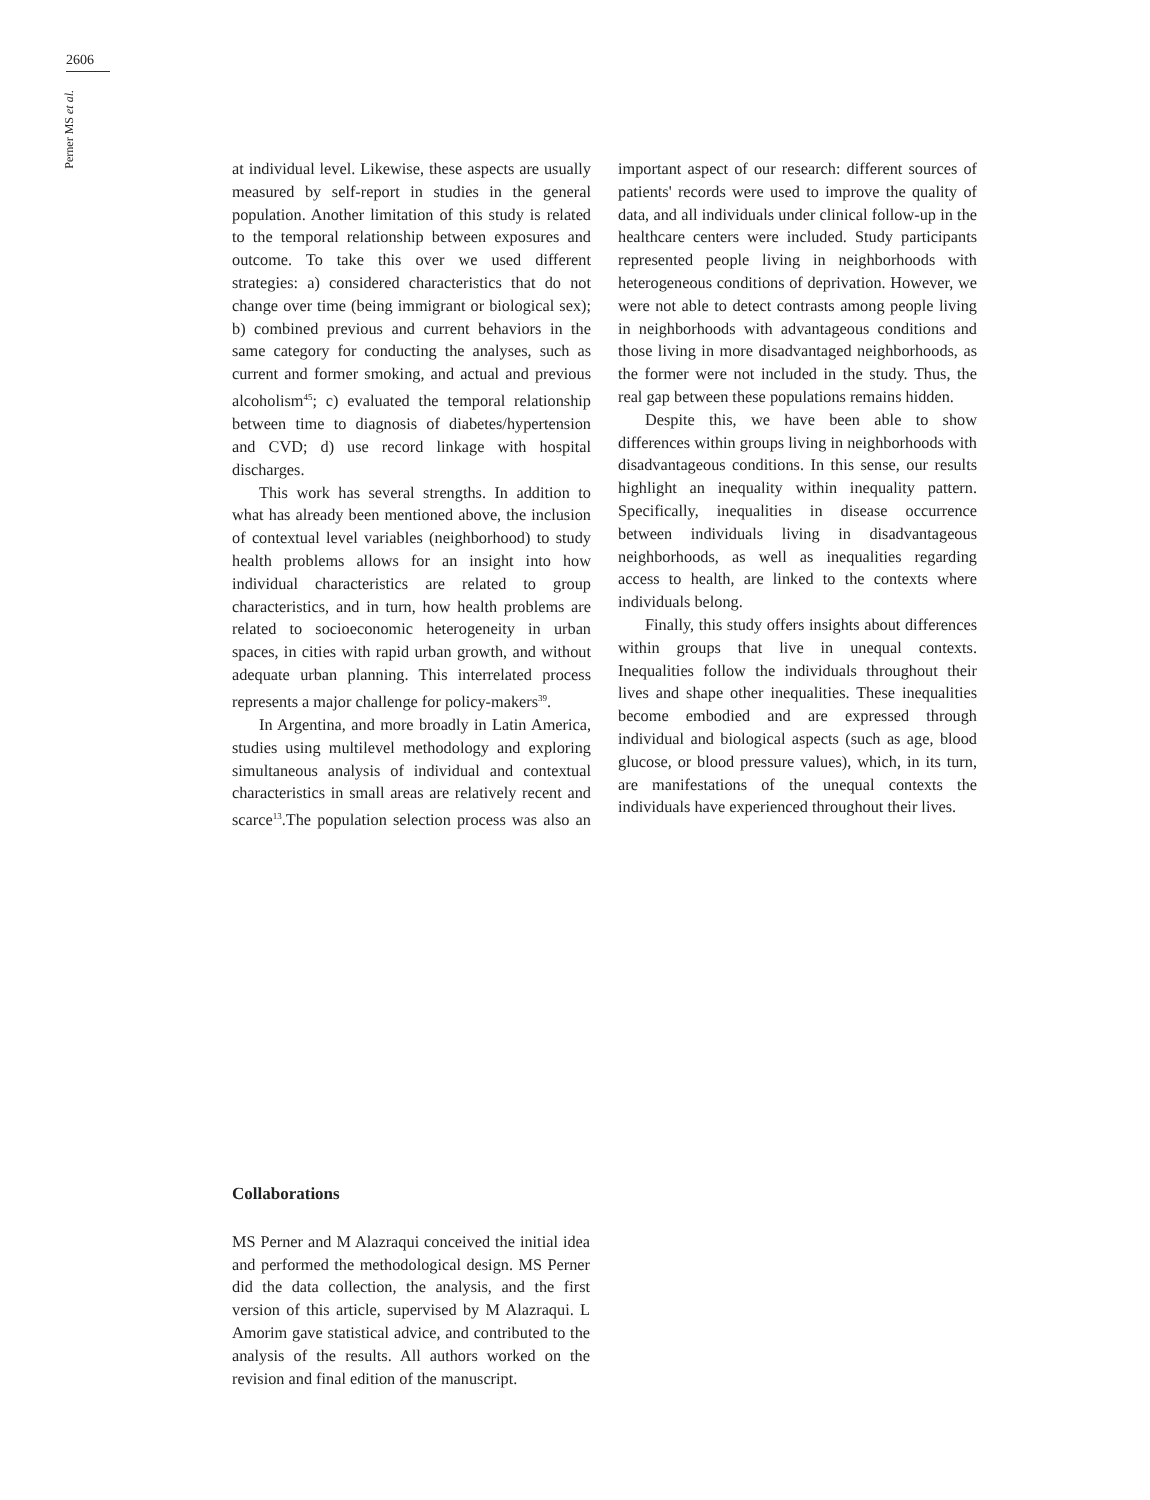2606
Perner MS et al.
at individual level. Likewise, these aspects are usually measured by self-report in studies in the general population. Another limitation of this study is related to the temporal relationship between exposures and outcome. To take this over we used different strategies: a) considered characteristics that do not change over time (being immigrant or biological sex); b) combined previous and current behaviors in the same category for conducting the analyses, such as current and former smoking, and actual and previous alcoholism<sup>45</sup>; c) evaluated the temporal relationship between time to diagnosis of diabetes/hypertension and CVD; d) use record linkage with hospital discharges.
This work has several strengths. In addition to what has already been mentioned above, the inclusion of contextual level variables (neighborhood) to study health problems allows for an insight into how individual characteristics are related to group characteristics, and in turn, how health problems are related to socioeconomic heterogeneity in urban spaces, in cities with rapid urban growth, and without adequate urban planning. This interrelated process represents a major challenge for policy-makers<sup>39</sup>.
In Argentina, and more broadly in Latin America, studies using multilevel methodology and exploring simultaneous analysis of individual and contextual characteristics in small areas are relatively recent and scarce<sup>13</sup>.The population selection process was also an important aspect of our research: different sources of patients' records were used to improve the quality of data, and all individuals under clinical follow-up in the healthcare centers were included. Study participants represented people living in neighborhoods with heterogeneous conditions of deprivation. However, we were not able to detect contrasts among people living in neighborhoods with advantageous conditions and those living in more disadvantaged neighborhoods, as the former were not included in the study. Thus, the real gap between these populations remains hidden.
Despite this, we have been able to show differences within groups living in neighborhoods with disadvantageous conditions. In this sense, our results highlight an inequality within inequality pattern. Specifically, inequalities in disease occurrence between individuals living in disadvantageous neighborhoods, as well as inequalities regarding access to health, are linked to the contexts where individuals belong.
Finally, this study offers insights about differences within groups that live in unequal contexts. Inequalities follow the individuals throughout their lives and shape other inequalities. These inequalities become embodied and are expressed through individual and biological aspects (such as age, blood glucose, or blood pressure values), which, in its turn, are manifestations of the unequal contexts the individuals have experienced throughout their lives.
Collaborations
MS Perner and M Alazraqui conceived the initial idea and performed the methodological design. MS Perner did the data collection, the analysis, and the first version of this article, supervised by M Alazraqui. L Amorim gave statistical advice, and contributed to the analysis of the results. All authors worked on the revision and final edition of the manuscript.